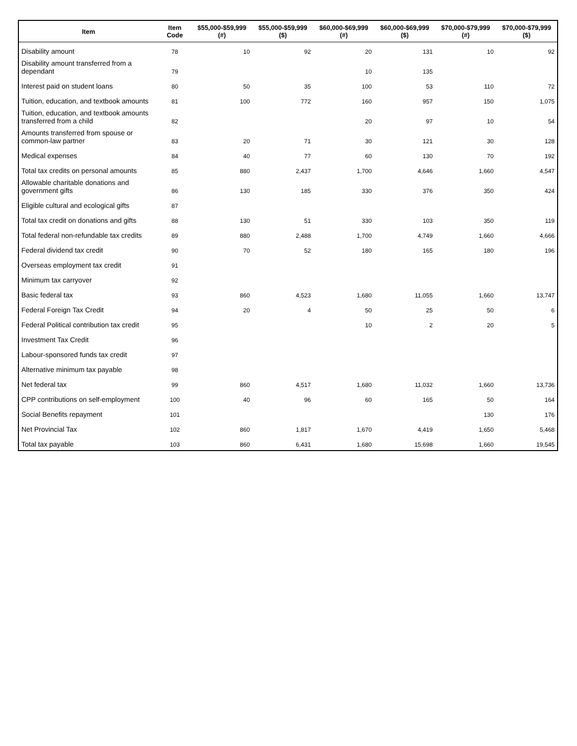| Item | Item Code | $55,000-$59,999 (#) | $55,000-$59,999 ($) | $60,000-$69,999 (#) | $60,000-$69,999 ($) | $70,000-$79,999 (#) | $70,000-$79,999 ($) |
| --- | --- | --- | --- | --- | --- | --- | --- |
| Disability amount | 78 | 10 | 92 | 20 | 131 | 10 | 92 |
| Disability amount transferred from a dependant | 79 | | | 10 | 135 | | |
| Interest paid on student loans | 80 | 50 | 35 | 100 | 53 | 110 | 72 |
| Tuition, education, and textbook amounts | 81 | 100 | 772 | 160 | 957 | 150 | 1,075 |
| Tuition, education, and textbook amounts transferred from a child | 82 | | | 20 | 97 | 10 | 54 |
| Amounts transferred from spouse or common-law partner | 83 | 20 | 71 | 30 | 121 | 30 | 128 |
| Medical expenses | 84 | 40 | 77 | 60 | 130 | 70 | 192 |
| Total tax credits on personal amounts | 85 | 880 | 2,437 | 1,700 | 4,646 | 1,660 | 4,547 |
| Allowable charitable donations and government gifts | 86 | 130 | 185 | 330 | 376 | 350 | 424 |
| Eligible cultural and ecological gifts | 87 | | | | | | |
| Total tax credit on donations and gifts | 88 | 130 | 51 | 330 | 103 | 350 | 119 |
| Total federal non-refundable tax credits | 89 | 880 | 2,488 | 1,700 | 4,749 | 1,660 | 4,666 |
| Federal dividend tax credit | 90 | 70 | 52 | 180 | 165 | 180 | 196 |
| Overseas employment tax credit | 91 | | | | | | |
| Minimum tax carryover | 92 | | | | | | |
| Basic federal tax | 93 | 860 | 4,523 | 1,680 | 11,055 | 1,660 | 13,747 |
| Federal Foreign Tax Credit | 94 | 20 | 4 | 50 | 25 | 50 | 6 |
| Federal Political contribution tax credit | 95 | | | 10 | 2 | 20 | 5 |
| Investment Tax Credit | 96 | | | | | | |
| Labour-sponsored funds tax credit | 97 | | | | | | |
| Alternative minimum tax payable | 98 | | | | | | |
| Net federal tax | 99 | 860 | 4,517 | 1,680 | 11,032 | 1,660 | 13,736 |
| CPP contributions on self-employment | 100 | 40 | 96 | 60 | 165 | 50 | 164 |
| Social Benefits repayment | 101 | | | | | 130 | 176 |
| Net Provincial Tax | 102 | 860 | 1,817 | 1,670 | 4,419 | 1,650 | 5,468 |
| Total tax payable | 103 | 860 | 6,431 | 1,680 | 15,698 | 1,660 | 19,545 |